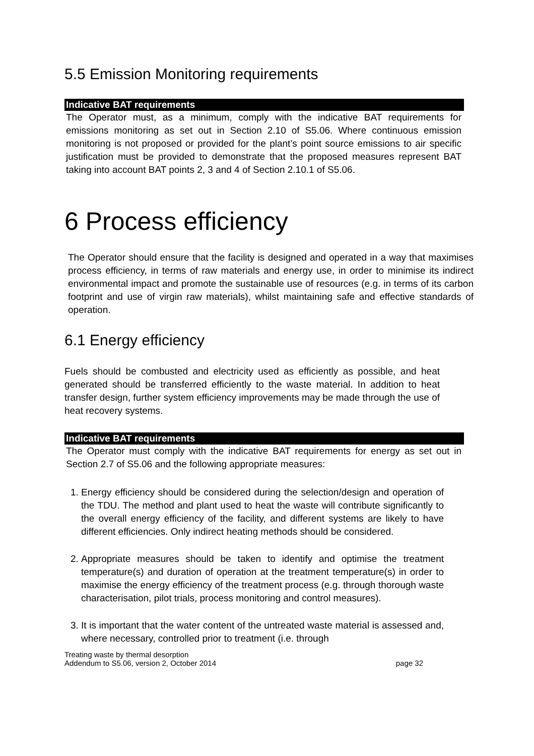5.5 Emission Monitoring requirements
Indicative BAT requirements
The Operator must, as a minimum, comply with the indicative BAT requirements for emissions monitoring as set out in Section 2.10 of S5.06. Where continuous emission monitoring is not proposed or provided for the plant’s point source emissions to air specific justification must be provided to demonstrate that the proposed measures represent BAT taking into account BAT points 2, 3 and 4 of Section 2.10.1 of S5.06.
6 Process efficiency
The Operator should ensure that the facility is designed and operated in a way that maximises process efficiency, in terms of raw materials and energy use, in order to minimise its indirect environmental impact and promote the sustainable use of resources (e.g. in terms of its carbon footprint and use of virgin raw materials), whilst maintaining safe and effective standards of operation.
6.1 Energy efficiency
Fuels should be combusted and electricity used as efficiently as possible, and heat generated should be transferred efficiently to the waste material. In addition to heat transfer design, further system efficiency improvements may be made through the use of heat recovery systems.
Indicative BAT requirements
The Operator must comply with the indicative BAT requirements for energy as set out in Section 2.7 of S5.06 and the following appropriate measures:
1. Energy efficiency should be considered during the selection/design and operation of the TDU. The method and plant used to heat the waste will contribute significantly to the overall energy efficiency of the facility, and different systems are likely to have different efficiencies. Only indirect heating methods should be considered.
2. Appropriate measures should be taken to identify and optimise the treatment temperature(s) and duration of operation at the treatment temperature(s) in order to maximise the energy efficiency of the treatment process (e.g. through thorough waste characterisation, pilot trials, process monitoring and control measures).
3. It is important that the water content of the untreated waste material is assessed and, where necessary, controlled prior to treatment (i.e. through
Treating waste by thermal desorption
Addendum to S5.06, version 2, October 2014 page 32